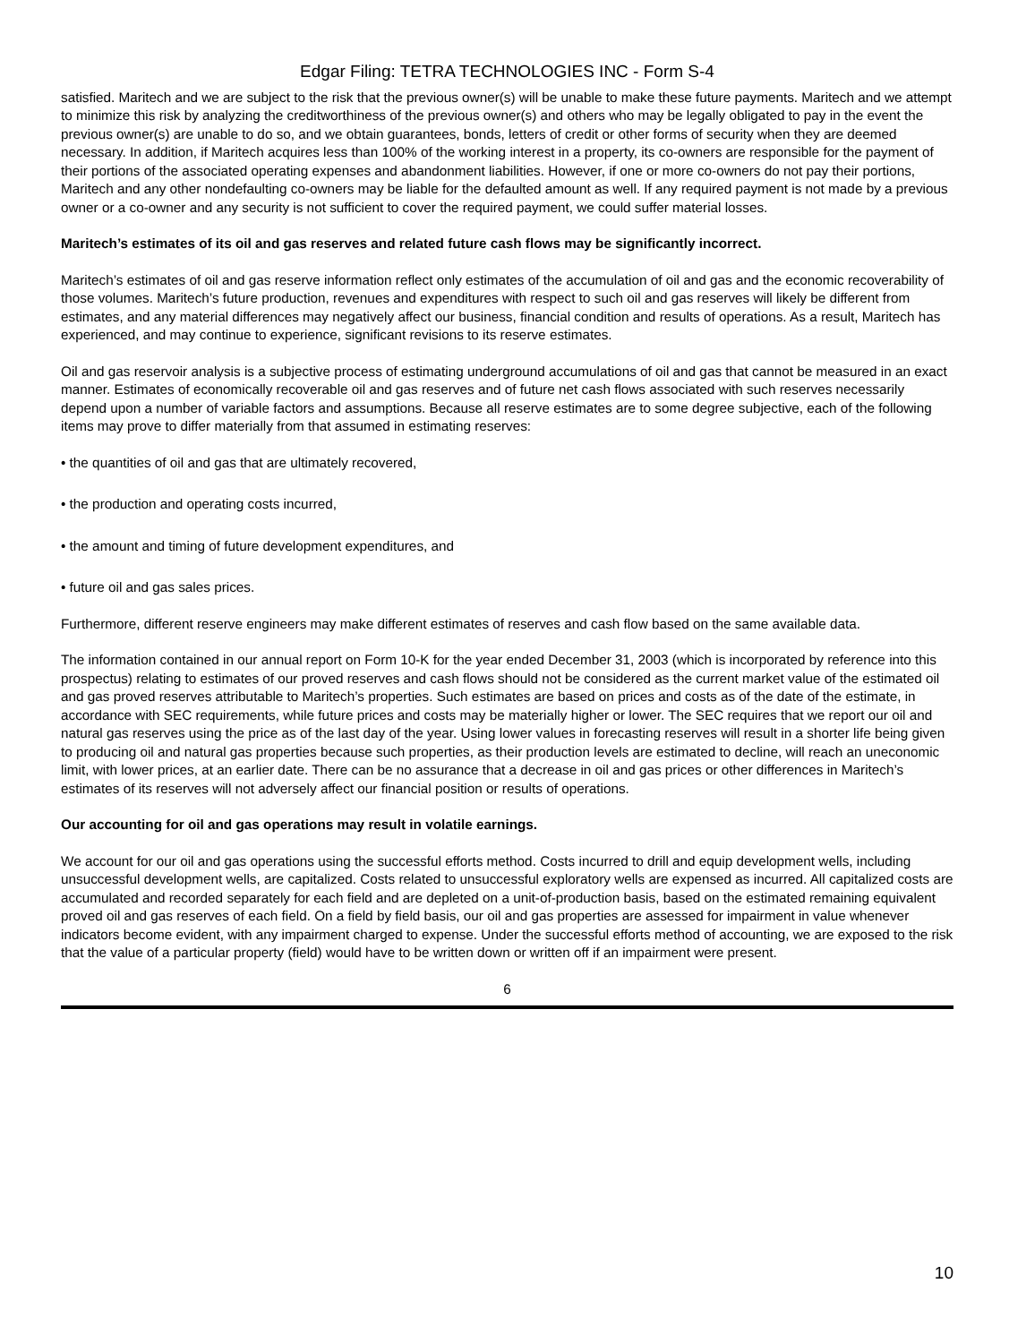Edgar Filing: TETRA TECHNOLOGIES INC - Form S-4
satisfied. Maritech and we are subject to the risk that the previous owner(s) will be unable to make these future payments. Maritech and we attempt to minimize this risk by analyzing the creditworthiness of the previous owner(s) and others who may be legally obligated to pay in the event the previous owner(s) are unable to do so, and we obtain guarantees, bonds, letters of credit or other forms of security when they are deemed necessary. In addition, if Maritech acquires less than 100% of the working interest in a property, its co-owners are responsible for the payment of their portions of the associated operating expenses and abandonment liabilities. However, if one or more co-owners do not pay their portions, Maritech and any other nondefaulting co-owners may be liable for the defaulted amount as well. If any required payment is not made by a previous owner or a co-owner and any security is not sufficient to cover the required payment, we could suffer material losses.
Maritech’s estimates of its oil and gas reserves and related future cash flows may be significantly incorrect.
Maritech’s estimates of oil and gas reserve information reflect only estimates of the accumulation of oil and gas and the economic recoverability of those volumes. Maritech’s future production, revenues and expenditures with respect to such oil and gas reserves will likely be different from estimates, and any material differences may negatively affect our business, financial condition and results of operations. As a result, Maritech has experienced, and may continue to experience, significant revisions to its reserve estimates.
Oil and gas reservoir analysis is a subjective process of estimating underground accumulations of oil and gas that cannot be measured in an exact manner. Estimates of economically recoverable oil and gas reserves and of future net cash flows associated with such reserves necessarily depend upon a number of variable factors and assumptions. Because all reserve estimates are to some degree subjective, each of the following items may prove to differ materially from that assumed in estimating reserves:
• the quantities of oil and gas that are ultimately recovered,
• the production and operating costs incurred,
• the amount and timing of future development expenditures, and
• future oil and gas sales prices.
Furthermore, different reserve engineers may make different estimates of reserves and cash flow based on the same available data.
The information contained in our annual report on Form 10-K for the year ended December 31, 2003 (which is incorporated by reference into this prospectus) relating to estimates of our proved reserves and cash flows should not be considered as the current market value of the estimated oil and gas proved reserves attributable to Maritech’s properties. Such estimates are based on prices and costs as of the date of the estimate, in accordance with SEC requirements, while future prices and costs may be materially higher or lower. The SEC requires that we report our oil and natural gas reserves using the price as of the last day of the year. Using lower values in forecasting reserves will result in a shorter life being given to producing oil and natural gas properties because such properties, as their production levels are estimated to decline, will reach an uneconomic limit, with lower prices, at an earlier date. There can be no assurance that a decrease in oil and gas prices or other differences in Maritech’s estimates of its reserves will not adversely affect our financial position or results of operations.
Our accounting for oil and gas operations may result in volatile earnings.
We account for our oil and gas operations using the successful efforts method. Costs incurred to drill and equip development wells, including unsuccessful development wells, are capitalized. Costs related to unsuccessful exploratory wells are expensed as incurred. All capitalized costs are accumulated and recorded separately for each field and are depleted on a unit-of-production basis, based on the estimated remaining equivalent proved oil and gas reserves of each field. On a field by field basis, our oil and gas properties are assessed for impairment in value whenever indicators become evident, with any impairment charged to expense. Under the successful efforts method of accounting, we are exposed to the risk that the value of a particular property (field) would have to be written down or written off if an impairment were present.
6
10